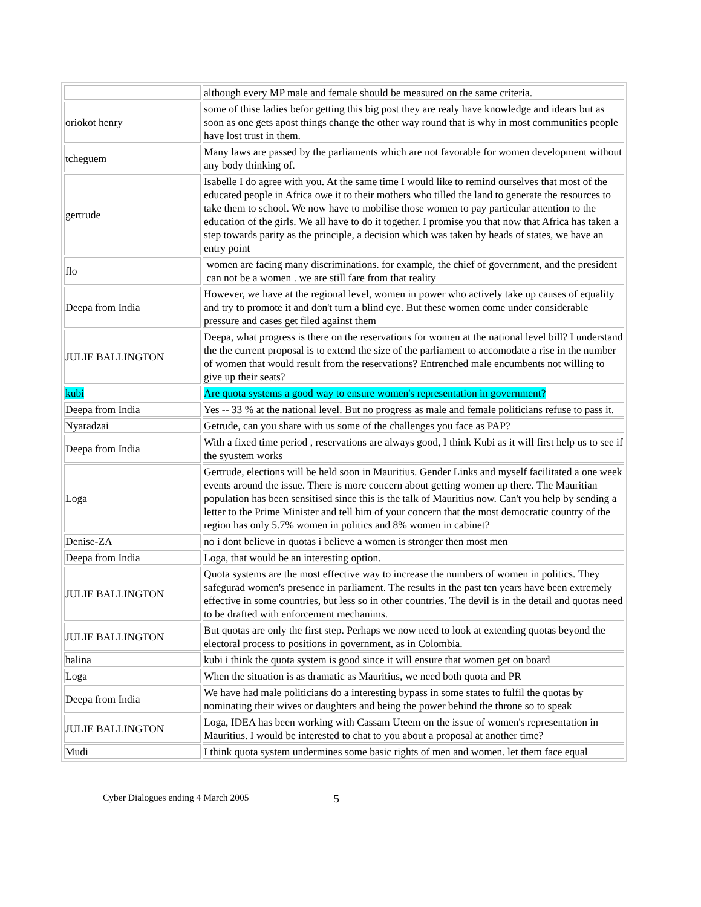| | although every MP male and female should be measured on the same criteria. |
| oriokot henry | some of thise ladies befor getting this big post they are realy have knowledge and idears but as soon as one gets apost things change the other way round that is why in most communities people have lost trust in them. |
| tcheguem | Many laws are passed by the parliaments which are not favorable for women development without any body thinking of. |
| gertrude | Isabelle I do agree with you. At the same time I would like to remind ourselves that most of the educated people in Africa owe it to their mothers who tilled the land to generate the resources to take them to school. We now have to mobilise those women to pay particular attention to the education of the girls. We all have to do it together. I promise you that now that Africa has taken a step towards parity as the principle, a decision which was taken by heads of states, we have an entry point |
| flo | women are facing many discriminations. for example, the chief of government, and the president can not be a women . we are still fare from that reality |
| Deepa from India | However, we have at the regional level, women in power who actively take up causes of equality and try to promote it and don't turn a blind eye. But these women come under considerable pressure and cases get filed against them |
| JULIE BALLINGTON | Deepa, what progress is there on the reservations for women at the national level bill? I understand the the current proposal is to extend the size of the parliament to accomodate a rise in the number of women that would result from the reservations? Entrenched male encumbents not willing to give up their seats? |
| kubi | Are quota systems a good way to ensure women's representation in government? |
| Deepa from India | Yes -- 33 % at the national level. But no progress as male and female politicians refuse to pass it. |
| Nyaradzai | Getrude, can you share with us some of the challenges you face as PAP? |
| Deepa from India | With a fixed time period , reservations are always good, I think Kubi as it will first help us to see if the syustem works |
| Loga | Gertrude, elections will be held soon in Mauritius. Gender Links and myself facilitated a one week events around the issue. There is more concern about getting women up there. The Mauritian population has been sensitised since this is the talk of Mauritius now. Can't you help by sending a letter to the Prime Minister and tell him of your concern that the most democratic country of the region has only 5.7% women in politics and 8% women in cabinet? |
| Denise-ZA | no i dont believe in quotas i believe a women is stronger then most men |
| Deepa from India | Loga, that would be an interesting option. |
| JULIE BALLINGTON | Quota systems are the most effective way to increase the numbers of women in politics. They safegurad women's presence in parliament. The results in the past ten years have been extremely effective in some countries, but less so in other countries. The devil is in the detail and quotas need to be drafted with enforcement mechanims. |
| JULIE BALLINGTON | But quotas are only the first step. Perhaps we now need to look at extending quotas beyond the electoral process to positions in government, as in Colombia. |
| halina | kubi i think the quota system is good since it will ensure that women get on board |
| Loga | When the situation is as dramatic as Mauritius, we need both quota and PR |
| Deepa from India | We have had male politicians do a interesting bypass in some states to fulfil the quotas by nominating their wives or daughters and being the power behind the throne so to speak |
| JULIE BALLINGTON | Loga, IDEA has been working with Cassam Uteem on the issue of women's representation in Mauritius. I would be interested to chat to you about a proposal at another time? |
| Mudi | I think quota system undermines some basic rights of men and women. let them face equal |
Cyber Dialogues ending 4 March 2005 5